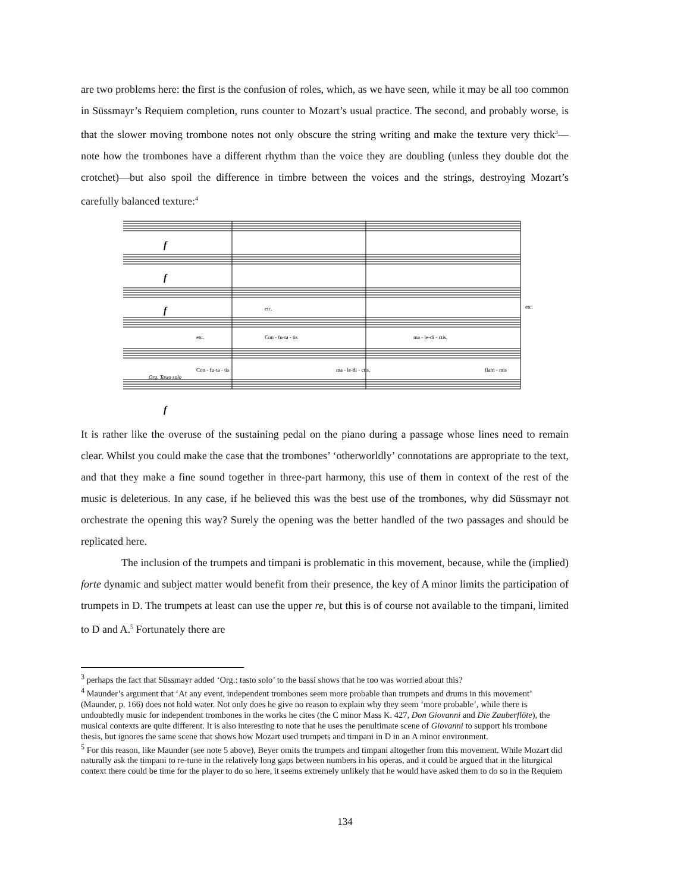are two problems here: the first is the confusion of roles, which, as we have seen, while it may be all too common in Süssmayr’s Requiem completion, runs counter to Mozart’s usual practice. The second, and probably worse, is that the slower moving trombone notes not only obscure the string writing and make the texture very thick<sup>3</sup>—note how the trombones have a different rhythm than the voice they are doubling (unless they double dot the crotchet)—but also spoil the difference in timbre between the voices and the strings, destroying Mozart’s carefully balanced texture:<sup>4</sup>
etc.
etc.
etc.
Con - fu-ta - tis
ma - le-di - ctis,
Con - fu-ta - tis
ma - le-di - ctis,
flam - mis
Org. Tasto solo
f
f
f
f
It is rather like the overuse of the sustaining pedal on the piano during a passage whose lines need to remain clear. Whilst you could make the case that the trombones’ ‘otherworldly’ connotations are appropriate to the text, and that they make a fine sound together in three-part harmony, this use of them in context of the rest of the music is deleterious. In any case, if he believed this was the best use of the trombones, why did Süssmayr not orchestrate the opening this way? Surely the opening was the better handled of the two passages and should be replicated here.
The inclusion of the trumpets and timpani is problematic in this movement, because, while the (implied) forte dynamic and subject matter would benefit from their presence, the key of A minor limits the participation of trumpets in D. The trumpets at least can use the upper re, but this is of course not available to the timpani, limited to D and A.<sup>5</sup> Fortunately there are
<sup>3</sup> perhaps the fact that Süssmayr added ‘Org.: tasto solo’ to the bassi shows that he too was worried about this?
<sup>4</sup> Maunder’s argument that ‘At any event, independent trombones seem more probable than trumpets and drums in this movement’ (Maunder, p. 166) does not hold water. Not only does he give no reason to explain why they seem ‘more probable’, while there is undoubtedly music for independent trombones in the works he cites (the C minor Mass K. 427, Don Giovanni and Die Zauberflöte), the musical contexts are quite different. It is also interesting to note that he uses the penultimate scene of Giovanni to support his trombone thesis, but ignores the same scene that shows how Mozart used trumpets and timpani in D in an A minor environment.
<sup>5</sup> For this reason, like Maunder (see note 5 above), Beyer omits the trumpets and timpani altogether from this movement. While Mozart did naturally ask the timpani to re-tune in the relatively long gaps between numbers in his operas, and it could be argued that in the liturgical context there could be time for the player to do so here, it seems extremely unlikely that he would have asked them to do so in the Requiem
134